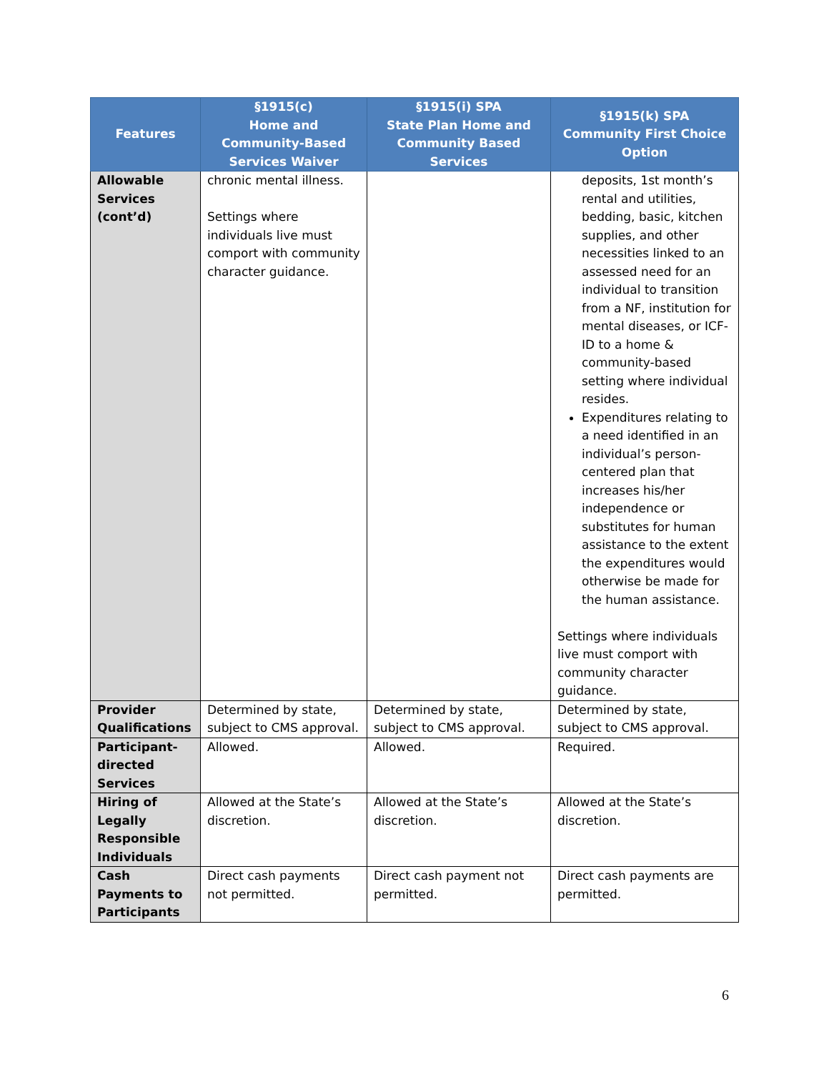| Features | §1915(c) Home and Community-Based Services Waiver | §1915(i) SPA State Plan Home and Community Based Services | §1915(k) SPA Community First Choice Option |
| --- | --- | --- | --- |
| Allowable Services (cont’d) | chronic mental illness. Settings where individuals live must comport with community character guidance. | | deposits, 1st month’s rental and utilities, bedding, basic, kitchen supplies, and other necessities linked to an assessed need for an individual to transition from a NF, institution for mental diseases, or ICF-ID to a home & community-based setting where individual resides. Expenditures relating to a need identified in an individual’s person-centered plan that increases his/her independence or substitutes for human assistance to the extent the expenditures would otherwise be made for the human assistance. Settings where individuals live must comport with community character guidance. |
| Provider Qualifications | Determined by state, subject to CMS approval. | Determined by state, subject to CMS approval. | Determined by state, subject to CMS approval. |
| Participant-directed Services | Allowed. | Allowed. | Required. |
| Hiring of Legally Responsible Individuals | Allowed at the State’s discretion. | Allowed at the State’s discretion. | Allowed at the State’s discretion. |
| Cash Payments to Participants | Direct cash payments not permitted. | Direct cash payment not permitted. | Direct cash payments are permitted. |
6